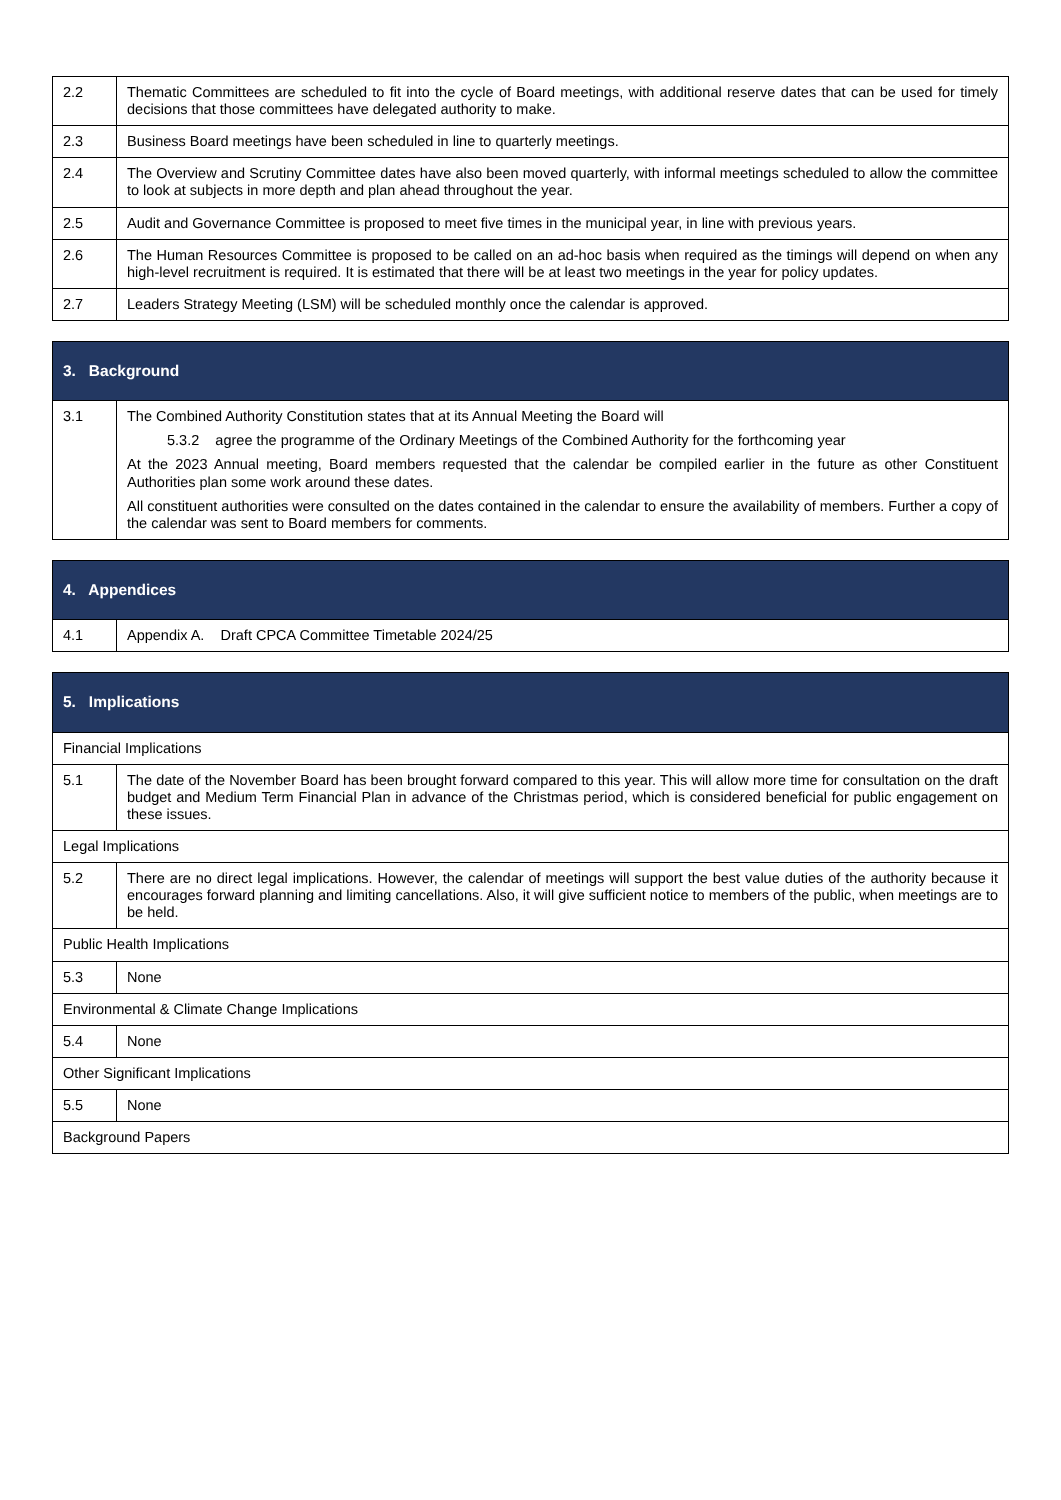| 2.2 | Thematic Committees are scheduled to fit into the cycle of Board meetings, with additional reserve dates that can be used for timely decisions that those committees have delegated authority to make. |
| 2.3 | Business Board meetings have been scheduled in line to quarterly meetings. |
| 2.4 | The Overview and Scrutiny Committee dates have also been moved quarterly, with informal meetings scheduled to allow the committee to look at subjects in more depth and plan ahead throughout the year. |
| 2.5 | Audit and Governance Committee is proposed to meet five times in the municipal year, in line with previous years. |
| 2.6 | The Human Resources Committee is proposed to be called on an ad-hoc basis when required as the timings will depend on when any high-level recruitment is required. It is estimated that there will be at least two meetings in the year for policy updates. |
| 2.7 | Leaders Strategy Meeting (LSM) will be scheduled monthly once the calendar is approved. |
| 3. Background | |
| --- | --- |
| 3.1 | The Combined Authority Constitution states that at its Annual Meeting the Board will 5.3.2 agree the programme of the Ordinary Meetings of the Combined Authority for the forthcoming year At the 2023 Annual meeting, Board members requested that the calendar be compiled earlier in the future as other Constituent Authorities plan some work around these dates. All constituent authorities were consulted on the dates contained in the calendar to ensure the availability of members. Further a copy of the calendar was sent to Board members for comments. |
| 4. Appendices | |
| --- | --- |
| 4.1 | Appendix A. Draft CPCA Committee Timetable 2024/25 |
| 5. Implications | |
| --- | --- |
| Financial Implications | |
| 5.1 | The date of the November Board has been brought forward compared to this year. This will allow more time for consultation on the draft budget and Medium Term Financial Plan in advance of the Christmas period, which is considered beneficial for public engagement on these issues. |
| Legal Implications | |
| 5.2 | There are no direct legal implications. However, the calendar of meetings will support the best value duties of the authority because it encourages forward planning and limiting cancellations. Also, it will give sufficient notice to members of the public, when meetings are to be held. |
| Public Health Implications | |
| 5.3 | None |
| Environmental & Climate Change Implications | |
| 5.4 | None |
| Other Significant Implications | |
| 5.5 | None |
| Background Papers | |